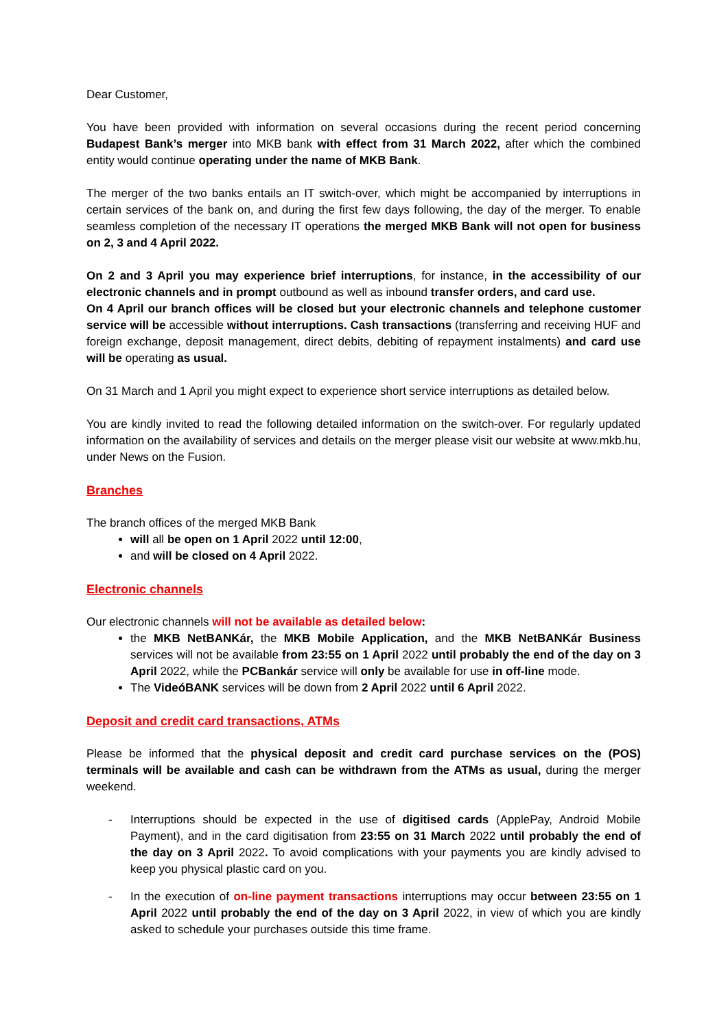Dear Customer,
You have been provided with information on several occasions during the recent period concerning Budapest Bank’s merger into MKB bank with effect from 31 March 2022, after which the combined entity would continue operating under the name of MKB Bank.
The merger of the two banks entails an IT switch-over, which might be accompanied by interruptions in certain services of the bank on, and during the first few days following, the day of the merger. To enable seamless completion of the necessary IT operations the merged MKB Bank will not open for business on 2, 3 and 4 April 2022.
On 2 and 3 April you may experience brief interruptions, for instance, in the accessibility of our electronic channels and in prompt outbound as well as inbound transfer orders, and card use.
On 4 April our branch offices will be closed but your electronic channels and telephone customer service will be accessible without interruptions. Cash transactions (transferring and receiving HUF and foreign exchange, deposit management, direct debits, debiting of repayment instalments) and card use will be operating as usual.
On 31 March and 1 April you might expect to experience short service interruptions as detailed below.
You are kindly invited to read the following detailed information on the switch-over. For regularly updated information on the availability of services and details on the merger please visit our website at www.mkb.hu, under News on the Fusion.
Branches
The branch offices of the merged MKB Bank
will all be open on 1 April 2022 until 12:00,
and will be closed on 4 April 2022.
Electronic channels
Our electronic channels will not be available as detailed below:
the MKB NetBANKár, the MKB Mobile Application, and the MKB NetBANKár Business services will not be available from 23:55 on 1 April 2022 until probably the end of the day on 3 April 2022, while the PCBankár service will only be available for use in off-line mode.
The VideóBANK services will be down from 2 April 2022 until 6 April 2022.
Deposit and credit card transactions, ATMs
Please be informed that the physical deposit and credit card purchase services on the (POS) terminals will be available and cash can be withdrawn from the ATMs as usual, during the merger weekend.
- Interruptions should be expected in the use of digitised cards (ApplePay, Android Mobile Payment), and in the card digitisation from 23:55 on 31 March 2022 until probably the end of the day on 3 April 2022. To avoid complications with your payments you are kindly advised to keep you physical plastic card on you.
- In the execution of on-line payment transactions interruptions may occur between 23:55 on 1 April 2022 until probably the end of the day on 3 April 2022, in view of which you are kindly asked to schedule your purchases outside this time frame.